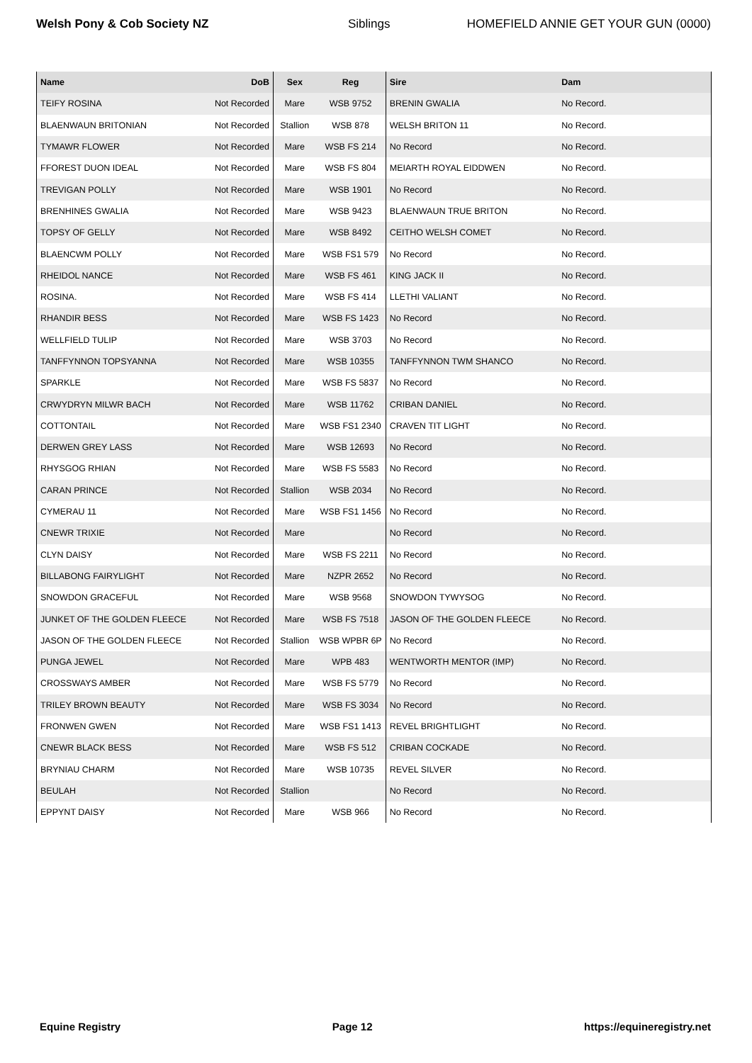Welsh Pony & Cob Society NZ Siblings HOMEFIELD ANNIE GET YOUR GUN (0000)
| Name | DoB | Sex | Reg | Sire | Dam |
| --- | --- | --- | --- | --- | --- |
| TEIFY ROSINA | Not Recorded | Mare | WSB 9752 | BRENIN GWALIA | No Record. |
| BLAENWAUN BRITONIAN | Not Recorded | Stallion | WSB 878 | WELSH BRITON 11 | No Record. |
| TYMAWR FLOWER | Not Recorded | Mare | WSB FS 214 | No Record | No Record. |
| FFOREST DUON IDEAL | Not Recorded | Mare | WSB FS 804 | MEIARTH ROYAL EIDDWEN | No Record. |
| TREVIGAN POLLY | Not Recorded | Mare | WSB 1901 | No Record | No Record. |
| BRENHINES GWALIA | Not Recorded | Mare | WSB 9423 | BLAENWAUN TRUE BRITON | No Record. |
| TOPSY OF GELLY | Not Recorded | Mare | WSB 8492 | CEITHO WELSH COMET | No Record. |
| BLAENCWM POLLY | Not Recorded | Mare | WSB FS1 579 | No Record | No Record. |
| RHEIDOL NANCE | Not Recorded | Mare | WSB FS 461 | KING JACK II | No Record. |
| ROSINA. | Not Recorded | Mare | WSB FS 414 | LLETHI VALIANT | No Record. |
| RHANDIR BESS | Not Recorded | Mare | WSB FS 1423 | No Record | No Record. |
| WELLFIELD TULIP | Not Recorded | Mare | WSB 3703 | No Record | No Record. |
| TANFFYNNON TOPSYANNA | Not Recorded | Mare | WSB 10355 | TANFFYNNON TWM SHANCO | No Record. |
| SPARKLE | Not Recorded | Mare | WSB FS 5837 | No Record | No Record. |
| CRWYDRYN MILWR BACH | Not Recorded | Mare | WSB 11762 | CRIBAN DANIEL | No Record. |
| COTTONTAIL | Not Recorded | Mare | WSB FS1 2340 | CRAVEN TIT LIGHT | No Record. |
| DERWEN GREY LASS | Not Recorded | Mare | WSB 12693 | No Record | No Record. |
| RHYSGOG RHIAN | Not Recorded | Mare | WSB FS 5583 | No Record | No Record. |
| CARAN PRINCE | Not Recorded | Stallion | WSB 2034 | No Record | No Record. |
| CYMERAU 11 | Not Recorded | Mare | WSB FS1 1456 | No Record | No Record. |
| CNEWR TRIXIE | Not Recorded | Mare | | No Record | No Record. |
| CLYN DAISY | Not Recorded | Mare | WSB FS 2211 | No Record | No Record. |
| BILLABONG FAIRYLIGHT | Not Recorded | Mare | NZPR 2652 | No Record | No Record. |
| SNOWDON GRACEFUL | Not Recorded | Mare | WSB 9568 | SNOWDON TYWYSOG | No Record. |
| JUNKET OF THE GOLDEN FLEECE | Not Recorded | Mare | WSB FS 7518 | JASON OF THE GOLDEN FLEECE | No Record. |
| JASON OF THE GOLDEN FLEECE | Not Recorded | Stallion | WSB WPBR 6P | No Record | No Record. |
| PUNGA JEWEL | Not Recorded | Mare | WPB 483 | WENTWORTH MENTOR (IMP) | No Record. |
| CROSSWAYS AMBER | Not Recorded | Mare | WSB FS 5779 | No Record | No Record. |
| TRILEY BROWN BEAUTY | Not Recorded | Mare | WSB FS 3034 | No Record | No Record. |
| FRONWEN GWEN | Not Recorded | Mare | WSB FS1 1413 | REVEL BRIGHTLIGHT | No Record. |
| CNEWR BLACK BESS | Not Recorded | Mare | WSB FS 512 | CRIBAN COCKADE | No Record. |
| BRYNIAU CHARM | Not Recorded | Mare | WSB 10735 | REVEL SILVER | No Record. |
| BEULAH | Not Recorded | Stallion | | No Record | No Record. |
| EPPYNT DAISY | Not Recorded | Mare | WSB 966 | No Record | No Record. |
Equine Registry Page 12 https://equineregistry.net